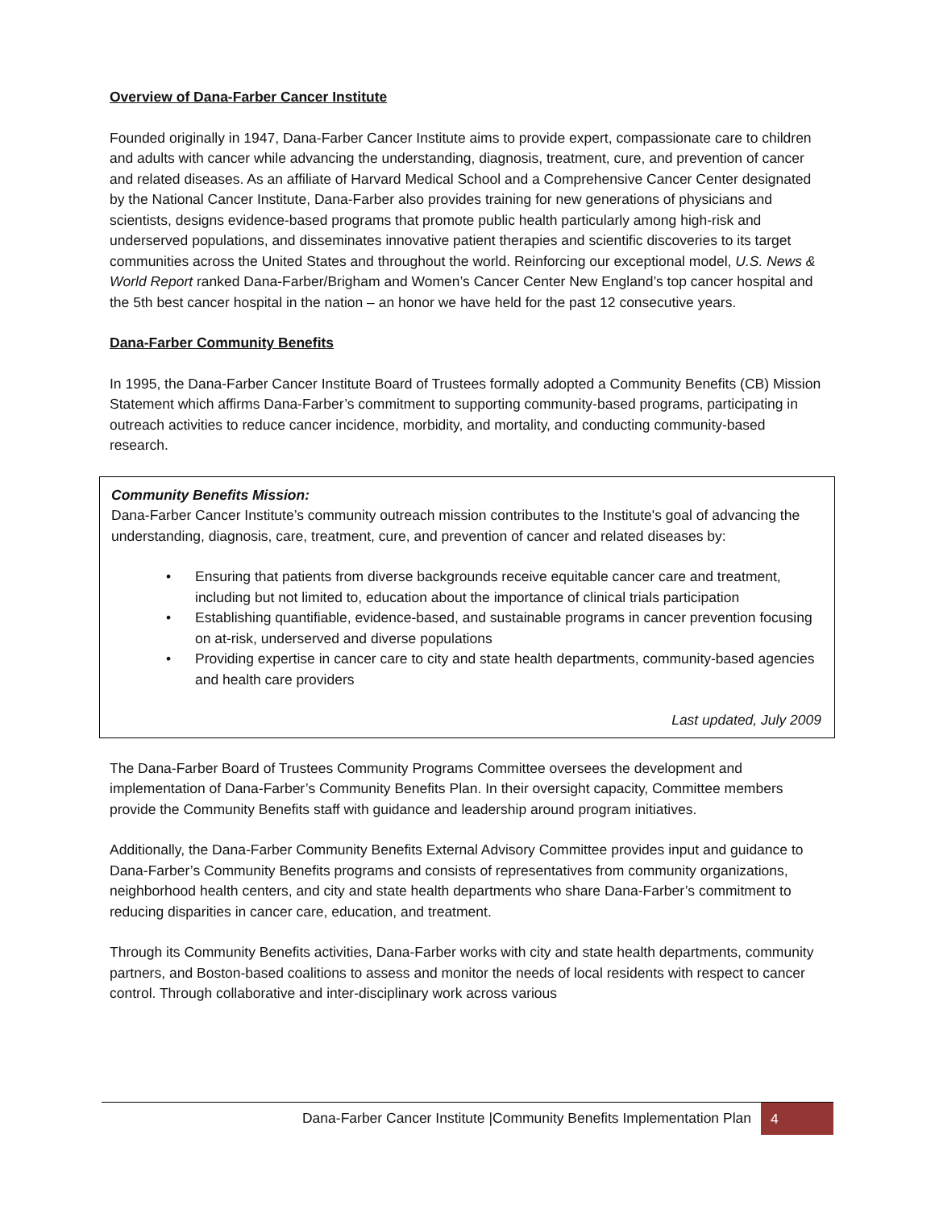Overview of Dana-Farber Cancer Institute
Founded originally in 1947, Dana-Farber Cancer Institute aims to provide expert, compassionate care to children and adults with cancer while advancing the understanding, diagnosis, treatment, cure, and prevention of cancer and related diseases. As an affiliate of Harvard Medical School and a Comprehensive Cancer Center designated by the National Cancer Institute, Dana-Farber also provides training for new generations of physicians and scientists, designs evidence-based programs that promote public health particularly among high-risk and underserved populations, and disseminates innovative patient therapies and scientific discoveries to its target communities across the United States and throughout the world. Reinforcing our exceptional model, U.S. News & World Report ranked Dana-Farber/Brigham and Women’s Cancer Center New England’s top cancer hospital and the 5th best cancer hospital in the nation – an honor we have held for the past 12 consecutive years.
Dana-Farber Community Benefits
In 1995, the Dana-Farber Cancer Institute Board of Trustees formally adopted a Community Benefits (CB) Mission Statement which affirms Dana-Farber’s commitment to supporting community-based programs, participating in outreach activities to reduce cancer incidence, morbidity, and mortality, and conducting community-based research.
Community Benefits Mission:
Dana-Farber Cancer Institute’s community outreach mission contributes to the Institute's goal of advancing the understanding, diagnosis, care, treatment, cure, and prevention of cancer and related diseases by:
• Ensuring that patients from diverse backgrounds receive equitable cancer care and treatment, including but not limited to, education about the importance of clinical trials participation
• Establishing quantifiable, evidence-based, and sustainable programs in cancer prevention focusing on at-risk, underserved and diverse populations
• Providing expertise in cancer care to city and state health departments, community-based agencies and health care providers
Last updated, July 2009
The Dana-Farber Board of Trustees Community Programs Committee oversees the development and implementation of Dana-Farber’s Community Benefits Plan. In their oversight capacity, Committee members provide the Community Benefits staff with guidance and leadership around program initiatives.
Additionally, the Dana-Farber Community Benefits External Advisory Committee provides input and guidance to Dana-Farber’s Community Benefits programs and consists of representatives from community organizations, neighborhood health centers, and city and state health departments who share Dana-Farber’s commitment to reducing disparities in cancer care, education, and treatment.
Through its Community Benefits activities, Dana-Farber works with city and state health departments, community partners, and Boston-based coalitions to assess and monitor the needs of local residents with respect to cancer control. Through collaborative and inter-disciplinary work across various
Dana-Farber Cancer Institute |Community Benefits Implementation Plan 4